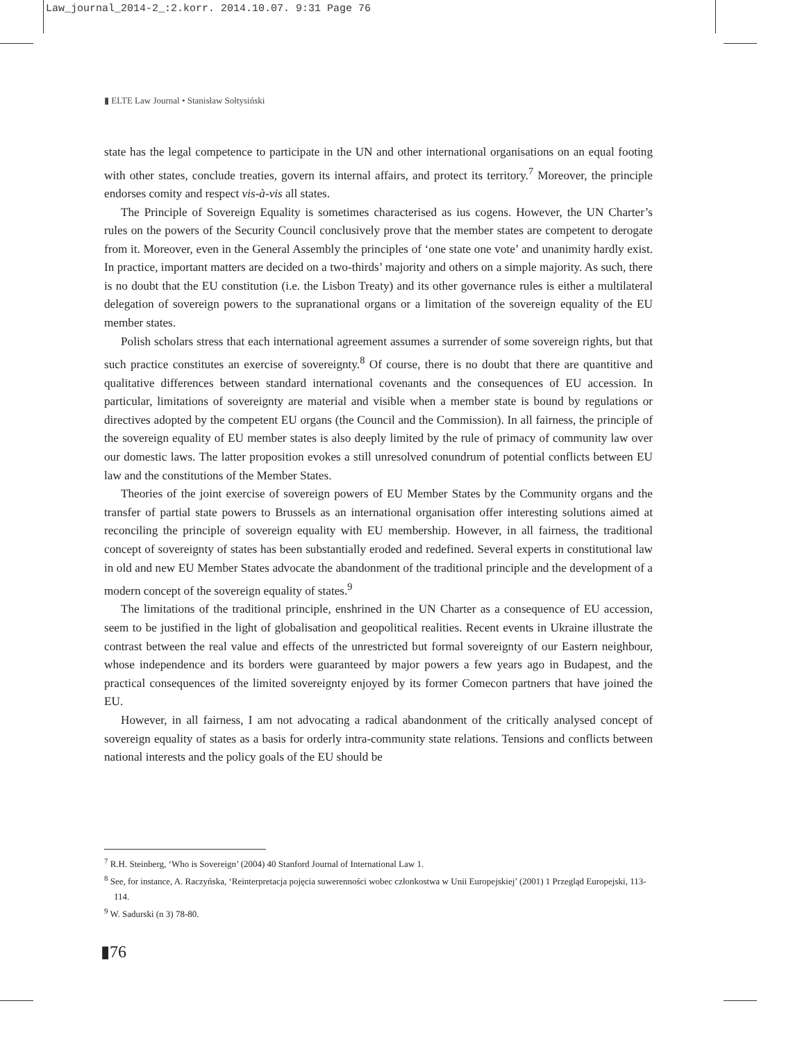Law_journal_2014-2_:2.korr. 2014.10.07. 9:31 Page 76
▮ ELTE Law Journal • Stanisław Sołtysiński
state has the legal competence to participate in the UN and other international organisations on an equal footing with other states, conclude treaties, govern its internal affairs, and protect its territory.<sup>7</sup> Moreover, the principle endorses comity and respect vis-à-vis all states.
The Principle of Sovereign Equality is sometimes characterised as ius cogens. However, the UN Charter’s rules on the powers of the Security Council conclusively prove that the member states are competent to derogate from it. Moreover, even in the General Assembly the principles of ‘one state one vote’ and unanimity hardly exist. In practice, important matters are decided on a two-thirds’ majority and others on a simple majority. As such, there is no doubt that the EU constitution (i.e. the Lisbon Treaty) and its other governance rules is either a multilateral delegation of sovereign powers to the supranational organs or a limitation of the sovereign equality of the EU member states.
Polish scholars stress that each international agreement assumes a surrender of some sovereign rights, but that such practice constitutes an exercise of sovereignty.<sup>8</sup> Of course, there is no doubt that there are quantitive and qualitative differences between standard international covenants and the consequences of EU accession. In particular, limitations of sovereignty are material and visible when a member state is bound by regulations or directives adopted by the competent EU organs (the Council and the Commission). In all fairness, the principle of the sovereign equality of EU member states is also deeply limited by the rule of primacy of community law over our domestic laws. The latter proposition evokes a still unresolved conundrum of potential conflicts between EU law and the constitutions of the Member States.
Theories of the joint exercise of sovereign powers of EU Member States by the Community organs and the transfer of partial state powers to Brussels as an international organisation offer interesting solutions aimed at reconciling the principle of sovereign equality with EU membership. However, in all fairness, the traditional concept of sovereignty of states has been substantially eroded and redefined. Several experts in constitutional law in old and new EU Member States advocate the abandonment of the traditional principle and the development of a modern concept of the sovereign equality of states.<sup>9</sup>
The limitations of the traditional principle, enshrined in the UN Charter as a consequence of EU accession, seem to be justified in the light of globalisation and geopolitical realities. Recent events in Ukraine illustrate the contrast between the real value and effects of the unrestricted but formal sovereignty of our Eastern neighbour, whose independence and its borders were guaranteed by major powers a few years ago in Budapest, and the practical consequences of the limited sovereignty enjoyed by its former Comecon partners that have joined the EU.
However, in all fairness, I am not advocating a radical abandonment of the critically analysed concept of sovereign equality of states as a basis for orderly intra-community state relations. Tensions and conflicts between national interests and the policy goals of the EU should be
<sup>7</sup> R.H. Steinberg, ‘Who is Sovereign’ (2004) 40 Stanford Journal of International Law 1.
<sup>8</sup> See, for instance, A. Raczyńska, ‘Reinterpretacja pojęcia suwerenności wobec członkostwa w Unii Europejskiej’ (2001) 1 Przegląd Europejski, 113-114.
<sup>9</sup> W. Sadurski (n 3) 78-80.
▮76